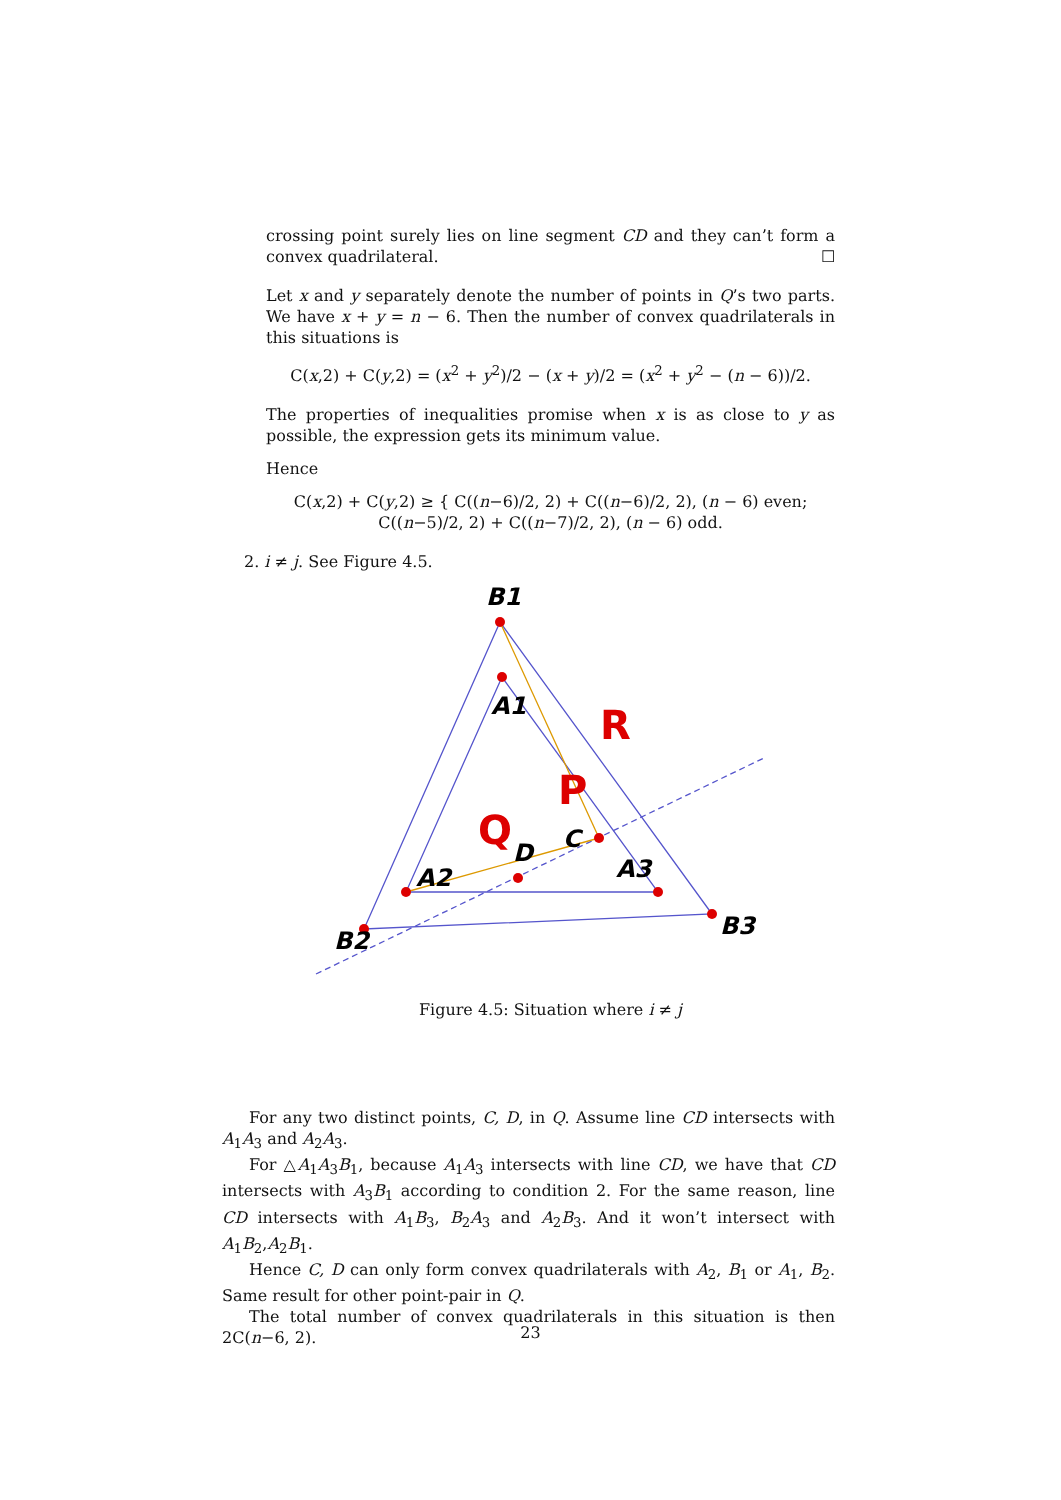crossing point surely lies on line segment CD and they can’t form a convex quadrilateral. ☐
Let x and y separately denote the number of points in Q’s two parts. We have x + y = n − 6. Then the number of convex quadrilaterals in this situations is
C(x,2) + C(y,2) = (x<sup>2</sup> + y<sup>2</sup>)/2 − (x + y)/2 = (x<sup>2</sup> + y<sup>2</sup> − (n − 6))/2.
The properties of inequalities promise when x is as close to y as possible, the expression gets its minimum value.
Hence
C(x,2) + C(y,2) ≥ { C((n−6)/2, 2) + C((n−6)/2, 2), (n − 6) even;
C((n−5)/2, 2) + C((n−7)/2, 2), (n − 6) odd.
2. i ≠ j. See Figure 4.5.
B1
A1
A2
A3
B2
B3
D
C
R
P
Q
Figure 4.5: Situation where i ≠ j
For any two distinct points, C, D, in Q. Assume line CD intersects with A<sub>1</sub>A<sub>3</sub> and A<sub>2</sub>A<sub>3</sub>.
For △A<sub>1</sub>A<sub>3</sub>B<sub>1</sub>, because A<sub>1</sub>A<sub>3</sub> intersects with line CD, we have that CD intersects with A<sub>3</sub>B<sub>1</sub> according to condition 2. For the same reason, line CD intersects with A<sub>1</sub>B<sub>3</sub>, B<sub>2</sub>A<sub>3</sub> and A<sub>2</sub>B<sub>3</sub>. And it won’t intersect with A<sub>1</sub>B<sub>2</sub>,A<sub>2</sub>B<sub>1</sub>.
Hence C, D can only form convex quadrilaterals with A<sub>2</sub>, B<sub>1</sub> or A<sub>1</sub>, B<sub>2</sub>. Same result for other point-pair in Q.
The total number of convex quadrilaterals in this situation is then 2C(n−6, 2).
23